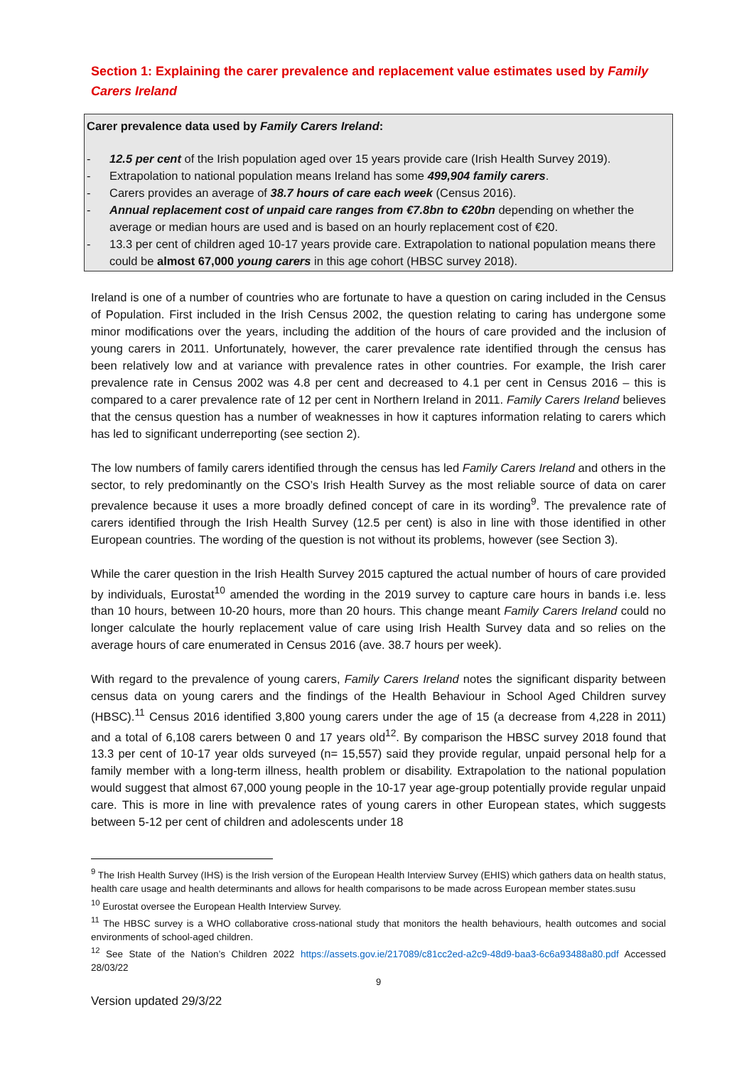Section 1: Explaining the carer prevalence and replacement value estimates used by Family Carers Ireland
Carer prevalence data used by Family Carers Ireland:
- 12.5 per cent of the Irish population aged over 15 years provide care (Irish Health Survey 2019).
- Extrapolation to national population means Ireland has some 499,904 family carers.
- Carers provides an average of 38.7 hours of care each week (Census 2016).
- Annual replacement cost of unpaid care ranges from €7.8bn to €20bn depending on whether the average or median hours are used and is based on an hourly replacement cost of €20.
- 13.3 per cent of children aged 10-17 years provide care. Extrapolation to national population means there could be almost 67,000 young carers in this age cohort (HBSC survey 2018).
Ireland is one of a number of countries who are fortunate to have a question on caring included in the Census of Population. First included in the Irish Census 2002, the question relating to caring has undergone some minor modifications over the years, including the addition of the hours of care provided and the inclusion of young carers in 2011. Unfortunately, however, the carer prevalence rate identified through the census has been relatively low and at variance with prevalence rates in other countries. For example, the Irish carer prevalence rate in Census 2002 was 4.8 per cent and decreased to 4.1 per cent in Census 2016 – this is compared to a carer prevalence rate of 12 per cent in Northern Ireland in 2011. Family Carers Ireland believes that the census question has a number of weaknesses in how it captures information relating to carers which has led to significant underreporting (see section 2).
The low numbers of family carers identified through the census has led Family Carers Ireland and others in the sector, to rely predominantly on the CSO’s Irish Health Survey as the most reliable source of data on carer prevalence because it uses a more broadly defined concept of care in its wording<sup>9</sup>. The prevalence rate of carers identified through the Irish Health Survey (12.5 per cent) is also in line with those identified in other European countries. The wording of the question is not without its problems, however (see Section 3).
While the carer question in the Irish Health Survey 2015 captured the actual number of hours of care provided by individuals, Eurostat<sup>10</sup> amended the wording in the 2019 survey to capture care hours in bands i.e. less than 10 hours, between 10-20 hours, more than 20 hours. This change meant Family Carers Ireland could no longer calculate the hourly replacement value of care using Irish Health Survey data and so relies on the average hours of care enumerated in Census 2016 (ave. 38.7 hours per week).
With regard to the prevalence of young carers, Family Carers Ireland notes the significant disparity between census data on young carers and the findings of the Health Behaviour in School Aged Children survey (HBSC).<sup>11</sup> Census 2016 identified 3,800 young carers under the age of 15 (a decrease from 4,228 in 2011) and a total of 6,108 carers between 0 and 17 years old<sup>12</sup>. By comparison the HBSC survey 2018 found that 13.3 per cent of 10-17 year olds surveyed (n= 15,557) said they provide regular, unpaid personal help for a family member with a long-term illness, health problem or disability. Extrapolation to the national population would suggest that almost 67,000 young people in the 10-17 year age-group potentially provide regular unpaid care. This is more in line with prevalence rates of young carers in other European states, which suggests between 5-12 per cent of children and adolescents under 18
<sup>9</sup> The Irish Health Survey (IHS) is the Irish version of the European Health Interview Survey (EHIS) which gathers data on health status, health care usage and health determinants and allows for health comparisons to be made across European member states.susu
<sup>10</sup> Eurostat oversee the European Health Interview Survey.
<sup>11</sup> The HBSC survey is a WHO collaborative cross-national study that monitors the health behaviours, health outcomes and social environments of school-aged children.
<sup>12</sup> See State of the Nation’s Children 2022 https://assets.gov.ie/217089/c81cc2ed-a2c9-48d9-baa3-6c6a93488a80.pdf Accessed 28/03/22
9
Version updated 29/3/22